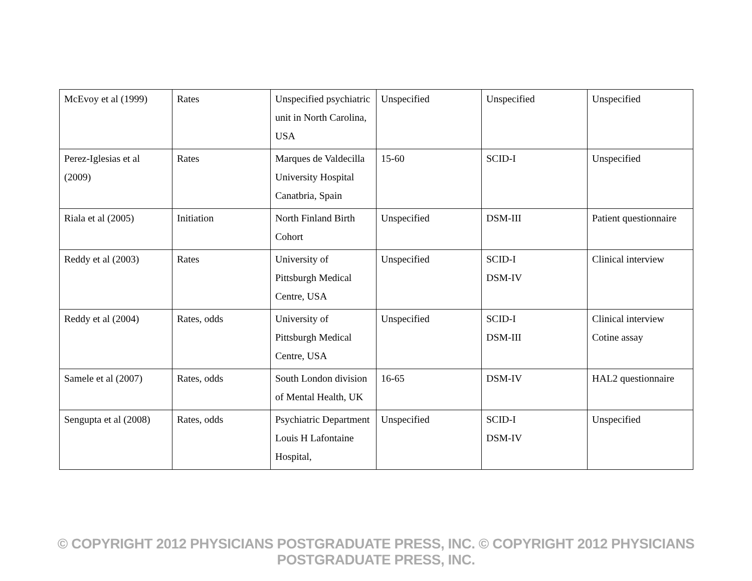| McEvoy et al (1999) | Rates | Unspecified psychiatric unit in North Carolina, USA | Unspecified | Unspecified | Unspecified |
| Perez-Iglesias et al (2009) | Rates | Marques de Valdecilla University Hospital Canatbria, Spain | 15-60 | SCID-I | Unspecified |
| Riala et al (2005) | Initiation | North Finland Birth Cohort | Unspecified | DSM-III | Patient questionnaire |
| Reddy et al (2003) | Rates | University of Pittsburgh Medical Centre, USA | Unspecified | SCID-I DSM-IV | Clinical interview |
| Reddy et al (2004) | Rates, odds | University of Pittsburgh Medical Centre, USA | Unspecified | SCID-I DSM-III | Clinical interview Cotine assay |
| Samele et al (2007) | Rates, odds | South London division of Mental Health, UK | 16-65 | DSM-IV | HAL2 questionnaire |
| Sengupta et al (2008) | Rates, odds | Psychiatric Department Louis H Lafontaine Hospital, | Unspecified | SCID-I DSM-IV | Unspecified |
© COPYRIGHT 2012 PHYSICIANS POSTGRADUATE PRESS, INC. © COPYRIGHT 2012 PHYSICIANS POSTGRADUATE PRESS, INC.